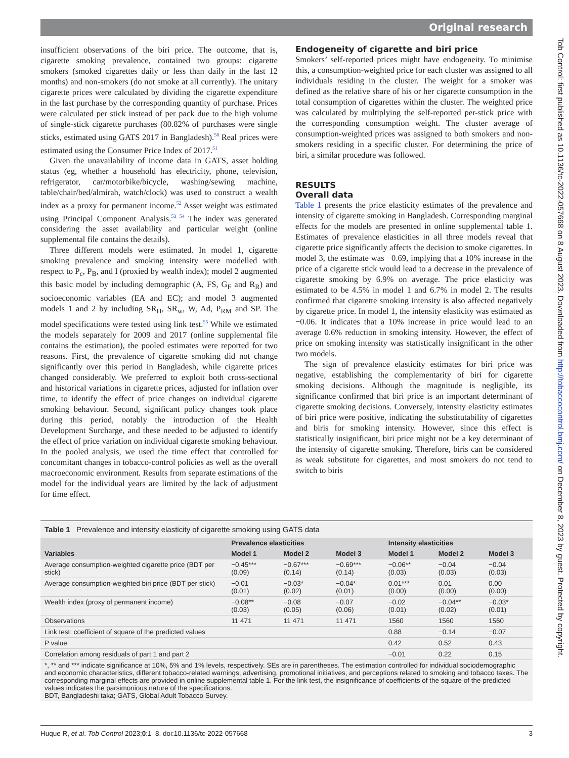Original research
Tob Control: first published as 10.1136/tc-2022-057668 on 8 August 2023. Downloaded from http://tobaccocontrol.bmj.com/ on December 8, 2023 by guest. Protected by copyright.
insufficient observations of the biri price. The outcome, that is, cigarette smoking prevalence, contained two groups: cigarette smokers (smoked cigarettes daily or less than daily in the last 12 months) and non-smokers (do not smoke at all currently). The unitary cigarette prices were calculated by dividing the cigarette expenditure in the last purchase by the corresponding quantity of purchase. Prices were calculated per stick instead of per pack due to the high volume of single-stick cigarette purchases (80.82% of purchases were single sticks, estimated using GATS 2017 in Bangladesh).<sup>50</sup> Real prices were estimated using the Consumer Price Index of 2017.<sup>51</sup>
Given the unavailability of income data in GATS, asset holding status (eg, whether a household has electricity, phone, television, refrigerator, car/motorbike/bicycle, washing/sewing machine, table/chair/bed/almirah, watch/clock) was used to construct a wealth index as a proxy for permanent income.<sup>52</sup> Asset weight was estimated using Principal Component Analysis.<sup>53 54</sup> The index was generated considering the asset availability and particular weight (online supplemental file contains the details).
Three different models were estimated. In model 1, cigarette smoking prevalence and smoking intensity were modelled with respect to P<sub>c</sub>, P<sub>B</sub>, and I (proxied by wealth index); model 2 augmented this basic model by including demographic (A, FS, G<sub>F</sub> and R<sub>R</sub>) and socioeconomic variables (EA and EC); and model 3 augmented models 1 and 2 by including SR<sub>H</sub>, SR<sub>w</sub>, W, Ad, P<sub>RM</sub> and SP. The model specifications were tested using link test.<sup>55</sup> While we estimated the models separately for 2009 and 2017 (online supplemental file contains the estimation), the pooled estimates were reported for two reasons. First, the prevalence of cigarette smoking did not change significantly over this period in Bangladesh, while cigarette prices changed considerably. We preferred to exploit both cross-sectional and historical variations in cigarette prices, adjusted for inflation over time, to identify the effect of price changes on individual cigarette smoking behaviour. Second, significant policy changes took place during this period, notably the introduction of the Health Development Surcharge, and these needed to be adjusted to identify the effect of price variation on individual cigarette smoking behaviour. In the pooled analysis, we used the time effect that controlled for concomitant changes in tobacco-control policies as well as the overall macroeconomic environment. Results from separate estimations of the model for the individual years are limited by the lack of adjustment for time effect.
Endogeneity of cigarette and biri price
Smokers’ self-reported prices might have endogeneity. To minimise this, a consumption-weighted price for each cluster was assigned to all individuals residing in the cluster. The weight for a smoker was defined as the relative share of his or her cigarette consumption in the total consumption of cigarettes within the cluster. The weighted price was calculated by multiplying the self-reported per-stick price with the corresponding consumption weight. The cluster average of consumption-weighted prices was assigned to both smokers and non-smokers residing in a specific cluster. For determining the price of biri, a similar procedure was followed.
RESULTS
Overall data
Table 1 presents the price elasticity estimates of the prevalence and intensity of cigarette smoking in Bangladesh. Corresponding marginal effects for the models are presented in online supplemental table 1. Estimates of prevalence elasticities in all three models reveal that cigarette price significantly affects the decision to smoke cigarettes. In model 3, the estimate was −0.69, implying that a 10% increase in the price of a cigarette stick would lead to a decrease in the prevalence of cigarette smoking by 6.9% on average. The price elasticity was estimated to be 4.5% in model 1 and 6.7% in model 2. The results confirmed that cigarette smoking intensity is also affected negatively by cigarette price. In model 1, the intensity elasticity was estimated as −0.06. It indicates that a 10% increase in price would lead to an average 0.6% reduction in smoking intensity. However, the effect of price on smoking intensity was statistically insignificant in the other two models.
The sign of prevalence elasticity estimates for biri price was negative, establishing the complementarity of biri for cigarette smoking decisions. Although the magnitude is negligible, its significance confirmed that biri price is an important determinant of cigarette smoking decisions. Conversely, intensity elasticity estimates of biri price were positive, indicating the substitutability of cigarettes and biris for smoking intensity. However, since this effect is statistically insignificant, biri price might not be a key determinant of the intensity of cigarette smoking. Therefore, biris can be considered as weak substitute for cigarettes, and most smokers do not tend to switch to biris
Table 1 Prevalence and intensity elasticity of cigarette smoking using GATS data
| Variables | Prevalence elasticities | | | Intensity elasticities | | |
| --- | --- | --- | --- | --- | --- | --- |
| | Model 1 | Model 2 | Model 3 | Model 1 | Model 2 | Model 3 |
| Average consumption-weighted cigarette price (BDT per stick) | −0.45*** (0.09) | −0.67*** (0.14) | −0.69*** (0.14) | −0.06** (0.03) | −0.04 (0.03) | −0.04 (0.03) |
| Average consumption-weighted biri price (BDT per stick) | −0.01 (0.01) | −0.03* (0.02) | −0.04* (0.01) | 0.01*** (0.00) | 0.01 (0.00) | 0.00 (0.00) |
| Wealth index (proxy of permanent income) | −0.08** (0.03) | −0.08 (0.05) | −0.07 (0.06) | −0.02 (0.01) | −0.04** (0.02) | −0.03* (0.01) |
| Observations | 11 471 | 11 471 | 11 471 | 1560 | 1560 | 1560 |
| Link test: coefficient of square of the predicted values | | | | 0.88 | −0.14 | −0.07 |
| P value | | | | 0.42 | 0.52 | 0.43 |
| Correlation among residuals of part 1 and part 2 | | | | −0.01 | 0.22 | 0.15 |
| *, ** and *** indicate significance at 10%, 5% and 1% levels, respectively. SEs are in parentheses. The estimation controlled for individual sociodemographic and economic characteristics, different tobacco-related warnings, advertising, promotional initiatives, and perceptions related to smoking and tobacco taxes. The corresponding marginal effects are provided in online supplemental table 1. For the link test, the insignificance of coefficients of the square of the predicted values indicates the parsimonious nature of the specifications. BDT, Bangladeshi taka; GATS, Global Adult Tobacco Survey. | | | | | | |
Huque R, et al. Tob Control 2023;0:1–8. doi:10.1136/tc-2022-057668 3